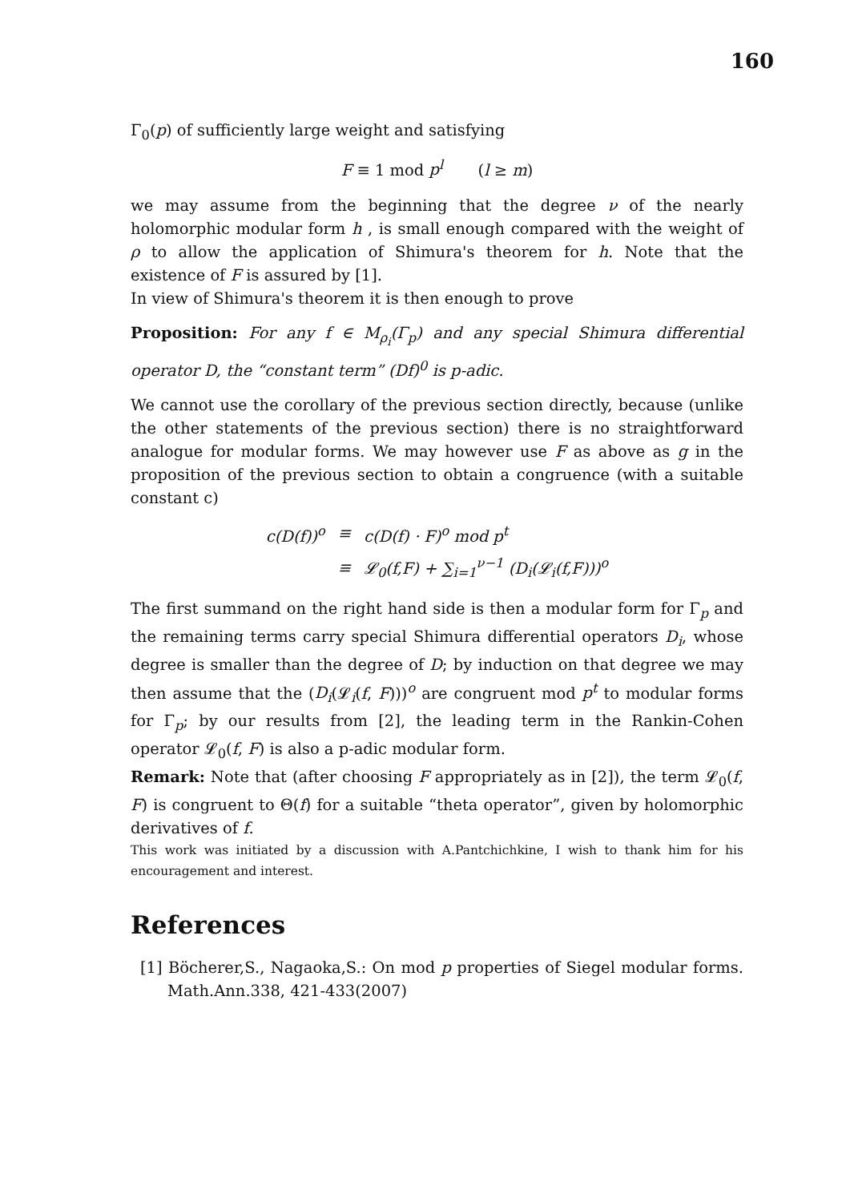160
Γ<sub>0</sub>(p) of sufficiently large weight and satisfying
F ≡ 1 mod p<sup>l</sup> (l ≥ m)
we may assume from the beginning that the degree ν of the nearly holomorphic modular form h , is small enough compared with the weight of ρ to allow the application of Shimura's theorem for h. Note that the existence of F is assured by [1].
In view of Shimura's theorem it is then enough to prove
Proposition: For any f ∈ M<sub>ρ<sub>i</sub></sub>(Γ<sub>p</sub>) and any special Shimura differential operator D, the “constant term” (Df)<sup>0</sup> is p-adic.
We cannot use the corollary of the previous section directly, because (unlike the other statements of the previous section) there is no straightforward analogue for modular forms. We may however use F as above as g in the proposition of the previous section to obtain a congruence (with a suitable constant c)
| c(D(f))<sup>o</sup> | ≡ | c(D(f) · F)<sup>o</sup> mod p<sup>t</sup> |
| | ≡ | 𝓛<sub>0</sub>(f,F) + ∑<sub>i=1</sub><sup>ν−1</sup> (D<sub>i</sub>(𝓛<sub>i</sub>(f,F)))<sup>o</sup> |
The first summand on the right hand side is then a modular form for Γ<sub>p</sub> and the remaining terms carry special Shimura differential operators D<sub>i</sub>, whose degree is smaller than the degree of D; by induction on that degree we may then assume that the (D<sub>i</sub>(𝓛<sub>i</sub>(f, F)))<sup>o</sup> are congruent mod p<sup>t</sup> to modular forms for Γ<sub>p</sub>; by our results from [2], the leading term in the Rankin-Cohen operator 𝓛<sub>0</sub>(f, F) is also a p-adic modular form.
Remark: Note that (after choosing F appropriately as in [2]), the term 𝓛<sub>0</sub>(f, F) is congruent to Θ(f) for a suitable “theta operator”, given by holomorphic derivatives of f.
This work was initiated by a discussion with A.Pantchichkine, I wish to thank him for his encouragement and interest.
References
[1] Böcherer,S., Nagaoka,S.: On mod p properties of Siegel modular forms. Math.Ann.338, 421-433(2007)